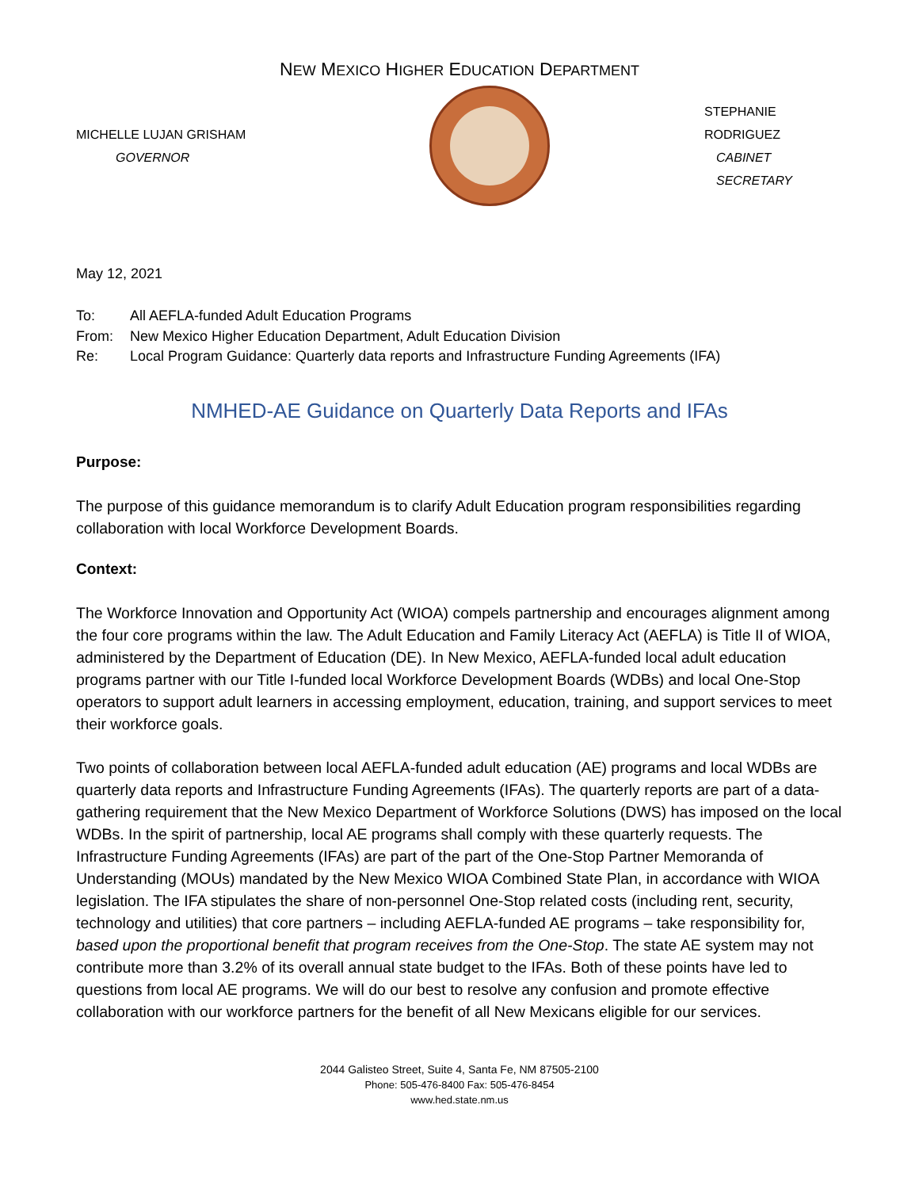NEW MEXICO HIGHER EDUCATION DEPARTMENT
MICHELLE LUJAN GRISHAM
GOVERNOR
STEPHANIE RODRIGUEZ
CABINET SECRETARY
May 12, 2021
To: All AEFLA-funded Adult Education Programs
From: New Mexico Higher Education Department, Adult Education Division
Re: Local Program Guidance: Quarterly data reports and Infrastructure Funding Agreements (IFA)
NMHED-AE Guidance on Quarterly Data Reports and IFAs
Purpose:
The purpose of this guidance memorandum is to clarify Adult Education program responsibilities regarding collaboration with local Workforce Development Boards.
Context:
The Workforce Innovation and Opportunity Act (WIOA) compels partnership and encourages alignment among the four core programs within the law. The Adult Education and Family Literacy Act (AEFLA) is Title II of WIOA, administered by the Department of Education (DE). In New Mexico, AEFLA-funded local adult education programs partner with our Title I-funded local Workforce Development Boards (WDBs) and local One-Stop operators to support adult learners in accessing employment, education, training, and support services to meet their workforce goals.
Two points of collaboration between local AEFLA-funded adult education (AE) programs and local WDBs are quarterly data reports and Infrastructure Funding Agreements (IFAs). The quarterly reports are part of a data-gathering requirement that the New Mexico Department of Workforce Solutions (DWS) has imposed on the local WDBs. In the spirit of partnership, local AE programs shall comply with these quarterly requests. The Infrastructure Funding Agreements (IFAs) are part of the part of the One-Stop Partner Memoranda of Understanding (MOUs) mandated by the New Mexico WIOA Combined State Plan, in accordance with WIOA legislation. The IFA stipulates the share of non-personnel One-Stop related costs (including rent, security, technology and utilities) that core partners – including AEFLA-funded AE programs – take responsibility for, based upon the proportional benefit that program receives from the One-Stop. The state AE system may not contribute more than 3.2% of its overall annual state budget to the IFAs. Both of these points have led to questions from local AE programs. We will do our best to resolve any confusion and promote effective collaboration with our workforce partners for the benefit of all New Mexicans eligible for our services.
2044 Galisteo Street, Suite 4, Santa Fe, NM 87505-2100
Phone: 505-476-8400 Fax: 505-476-8454
www.hed.state.nm.us